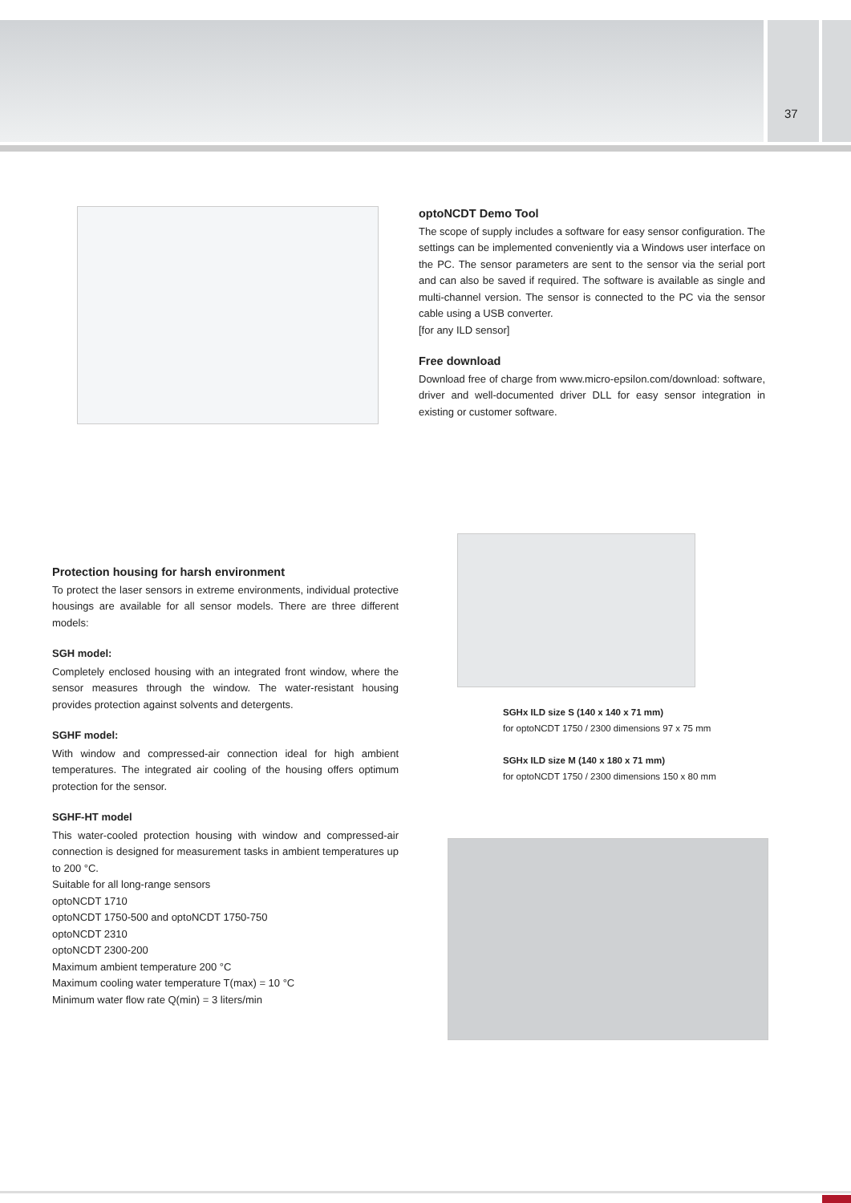37
optoNCDT Demo Tool
The scope of supply includes a software for easy sensor configuration. The settings can be implemented conveniently via a Windows user interface on the PC. The sensor parameters are sent to the sensor via the serial port and can also be saved if required. The software is available as single and multi-channel version. The sensor is connected to the PC via the sensor cable using a USB converter.
[for any ILD sensor]
Free download
Download free of charge from www.micro-epsilon.com/download: software, driver and well-documented driver DLL for easy sensor integration in existing or customer software.
Protection housing for harsh environment
To protect the laser sensors in extreme environments, individual protective housings are available for all sensor models. There are three different models:
SGH model:
Completely enclosed housing with an integrated front window, where the sensor measures through the window. The water-resistant housing provides protection against solvents and detergents.
SGHF model:
With window and compressed-air connection ideal for high ambient temperatures. The integrated air cooling of the housing offers optimum protection for the sensor.
SGHF-HT model
This water-cooled protection housing with window and compressed-air connection is designed for measurement tasks in ambient temperatures up to 200 °C.
Suitable for all long-range sensors
optoNCDT 1710
optoNCDT 1750-500 and optoNCDT 1750-750
optoNCDT 2310
optoNCDT 2300-200
Maximum ambient temperature 200 °C
Maximum cooling water temperature T(max) = 10 °C
Minimum water flow rate Q(min) = 3 liters/min
SGHx ILD size S (140 x 140 x 71 mm)
for optoNCDT 1750 / 2300 dimensions 97 x 75 mm
SGHx ILD size M (140 x 180 x 71 mm)
for optoNCDT 1750 / 2300 dimensions 150 x 80 mm